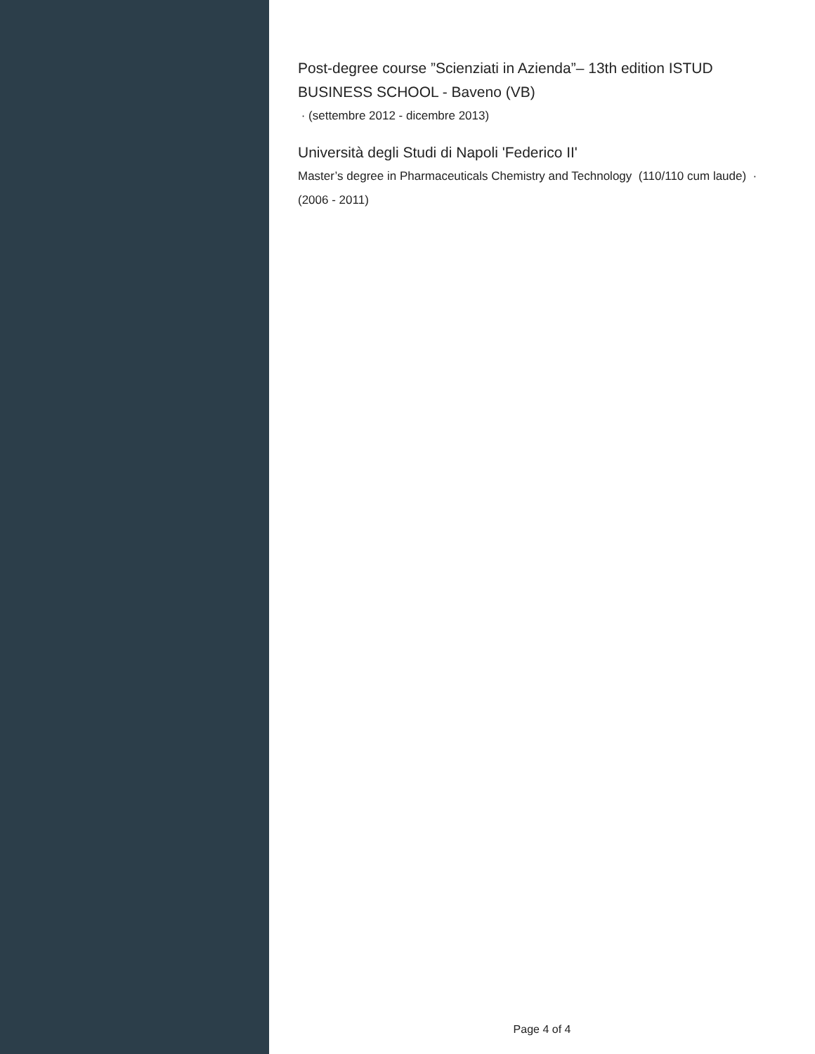Post-degree course ”Scienziati in Azienda”– 13th edition ISTUD BUSINESS SCHOOL - Baveno (VB)
· (settembre 2012 - dicembre 2013)
Università degli Studi di Napoli 'Federico II'
Master’s degree in Pharmaceuticals Chemistry and Technology (110/110 cum laude) · (2006 - 2011)
Page 4 of 4